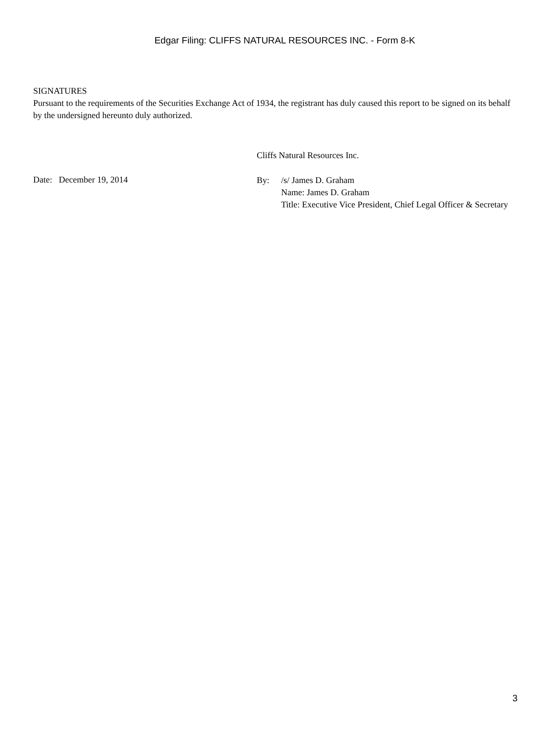Edgar Filing: CLIFFS NATURAL RESOURCES INC. - Form 8-K
SIGNATURES
Pursuant to the requirements of the Securities Exchange Act of 1934, the registrant has duly caused this report to be signed on its behalf by the undersigned hereunto duly authorized.
Date: December 19, 2014 Cliffs Natural Resources Inc.
By: /s/ James D. Graham
Name: James D. Graham
Title: Executive Vice President, Chief Legal Officer & Secretary
3